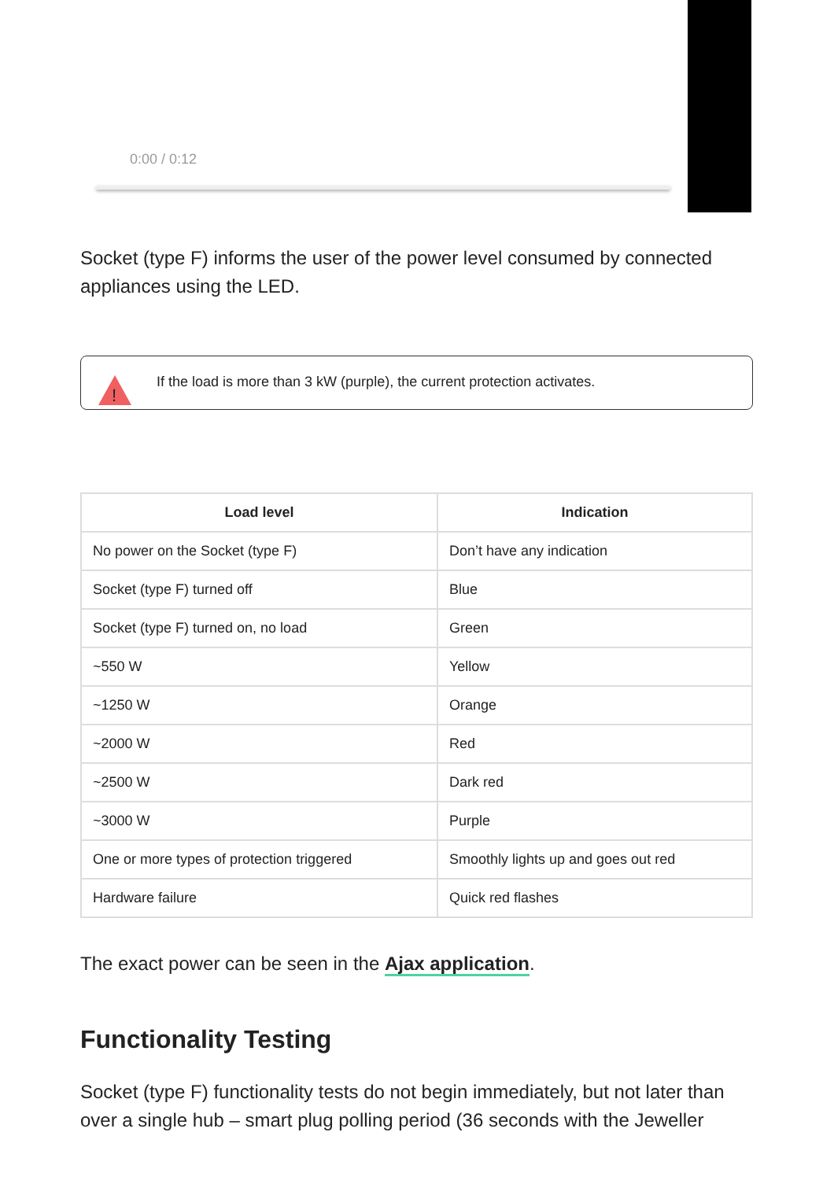0:00 / 0:12
Socket (type F) informs the user of the power level consumed by connected appliances using the LED.
!
If the load is more than 3 kW (purple), the current protection activates.
| Load level | Indication |
| --- | --- |
| No power on the Socket (type F) | Don’t have any indication |
| Socket (type F) turned off | Blue |
| Socket (type F) turned on, no load | Green |
| ~550 W | Yellow |
| ~1250 W | Orange |
| ~2000 W | Red |
| ~2500 W | Dark red |
| ~3000 W | Purple |
| One or more types of protection triggered | Smoothly lights up and goes out red |
| Hardware failure | Quick red flashes |
The exact power can be seen in the Ajax application.
Functionality Testing
Socket (type F) functionality tests do not begin immediately, but not later than over a single hub – smart plug polling period (36 seconds with the Jeweller